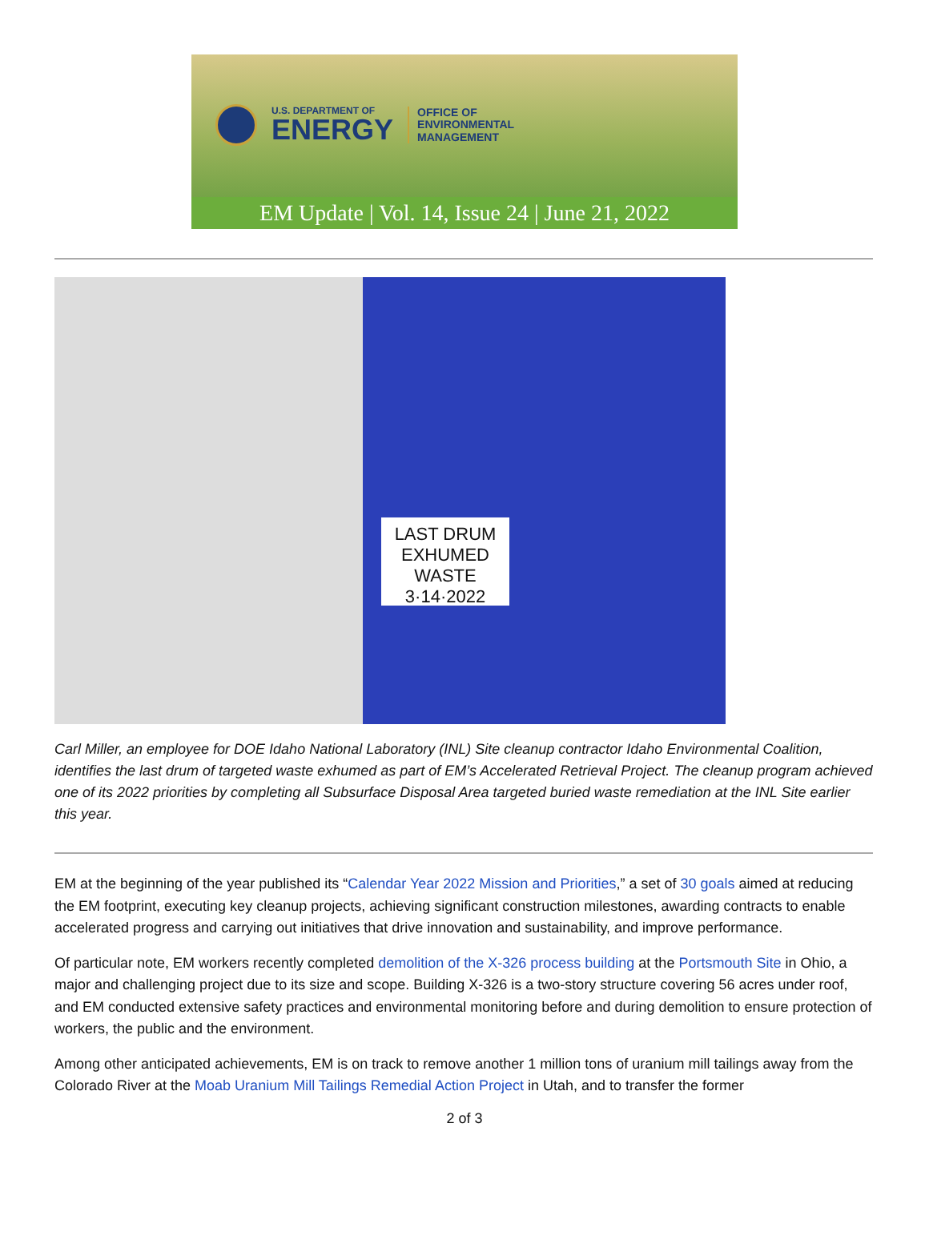U.S. DEPARTMENT OF
ENERGY
OFFICE OF
ENVIRONMENTAL
MANAGEMENT
EM Update | Vol. 14, Issue 24 | June 21, 2022
LAST DRUM
EXHUMED
WASTE
3·14·2022
Carl Miller, an employee for DOE Idaho National Laboratory (INL) Site cleanup contractor Idaho Environmental Coalition, identifies the last drum of targeted waste exhumed as part of EM’s Accelerated Retrieval Project. The cleanup program achieved one of its 2022 priorities by completing all Subsurface Disposal Area targeted buried waste remediation at the INL Site earlier this year.
EM at the beginning of the year published its “Calendar Year 2022 Mission and Priorities,” a set of 30 goals aimed at reducing the EM footprint, executing key cleanup projects, achieving significant construction milestones, awarding contracts to enable accelerated progress and carrying out initiatives that drive innovation and sustainability, and improve performance.
Of particular note, EM workers recently completed demolition of the X-326 process building at the Portsmouth Site in Ohio, a major and challenging project due to its size and scope. Building X-326 is a two-story structure covering 56 acres under roof, and EM conducted extensive safety practices and environmental monitoring before and during demolition to ensure protection of workers, the public and the environment.
Among other anticipated achievements, EM is on track to remove another 1 million tons of uranium mill tailings away from the Colorado River at the Moab Uranium Mill Tailings Remedial Action Project in Utah, and to transfer the former
2 of 3